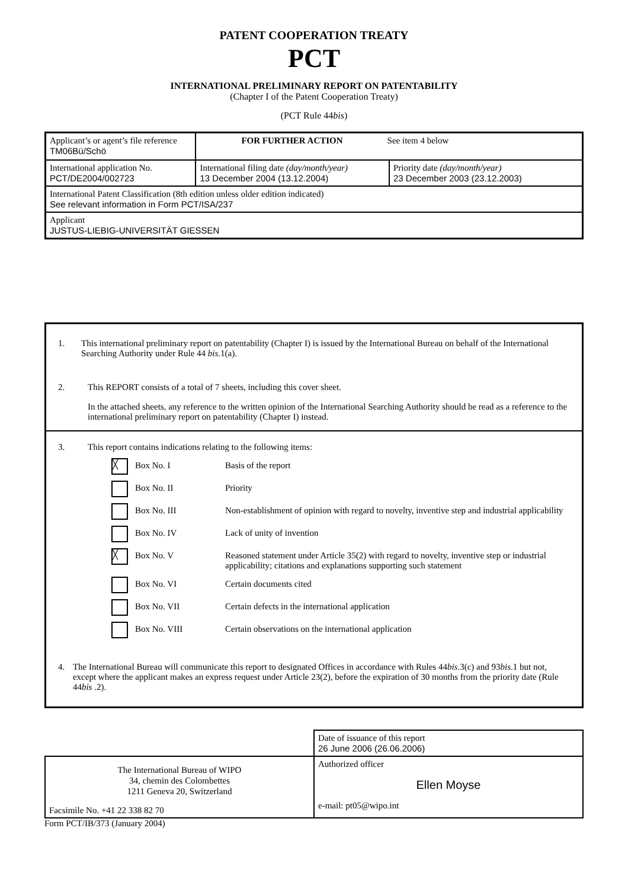PATENT COOPERATION TREATY
PCT
INTERNATIONAL PRELIMINARY REPORT ON PATENTABILITY
(Chapter I of the Patent Cooperation Treaty)
(PCT Rule 44bis)
| Applicant’s or agent’s file reference TM06Bü/Schö | FOR FURTHER ACTION See item 4 below | |
| International application No. PCT/DE2004/002723 | International filing date (day/month/year) 13 December 2004 (13.12.2004) | Priority date (day/month/year) 23 December 2003 (23.12.2003) |
| International Patent Classification (8th edition unless older edition indicated) See relevant information in Form PCT/ISA/237 | | |
| Applicant JUSTUS-LIEBIG-UNIVERSITÄT GIESSEN | | |
1. This international preliminary report on patentability (Chapter I) is issued by the International Bureau on behalf of the International Searching Authority under Rule 44 bis.1(a).
2. This REPORT consists of a total of 7 sheets, including this cover sheet.
In the attached sheets, any reference to the written opinion of the International Searching Authority should be read as a reference to the international preliminary report on patentability (Chapter I) instead.
3. This report contains indications relating to the following items:
╳ Box No. I Basis of the report
Box No. II Priority
Box No. III Non-establishment of opinion with regard to novelty, inventive step and industrial applicability
Box No. IV Lack of unity of invention
╳ Box No. V Reasoned statement under Article 35(2) with regard to novelty, inventive step or industrial applicability; citations and explanations supporting such statement
Box No. VI Certain documents cited
Box No. VII Certain defects in the international application
Box No. VIII Certain observations on the international application
4. The International Bureau will communicate this report to designated Offices in accordance with Rules 44bis.3(c) and 93bis.1 but not, except where the applicant makes an express request under Article 23(2), before the expiration of 30 months from the priority date (Rule 44bis .2).
| | Date of issuance of this report 26 June 2006 (26.06.2006) |
| The International Bureau of WIPO 34, chemin des Colombettes 1211 Geneva 20, Switzerland Facsimile No. +41 22 338 82 70 | Authorized officer Ellen Moyse e-mail: pt05@wipo.int |
Form PCT/IB/373 (January 2004)